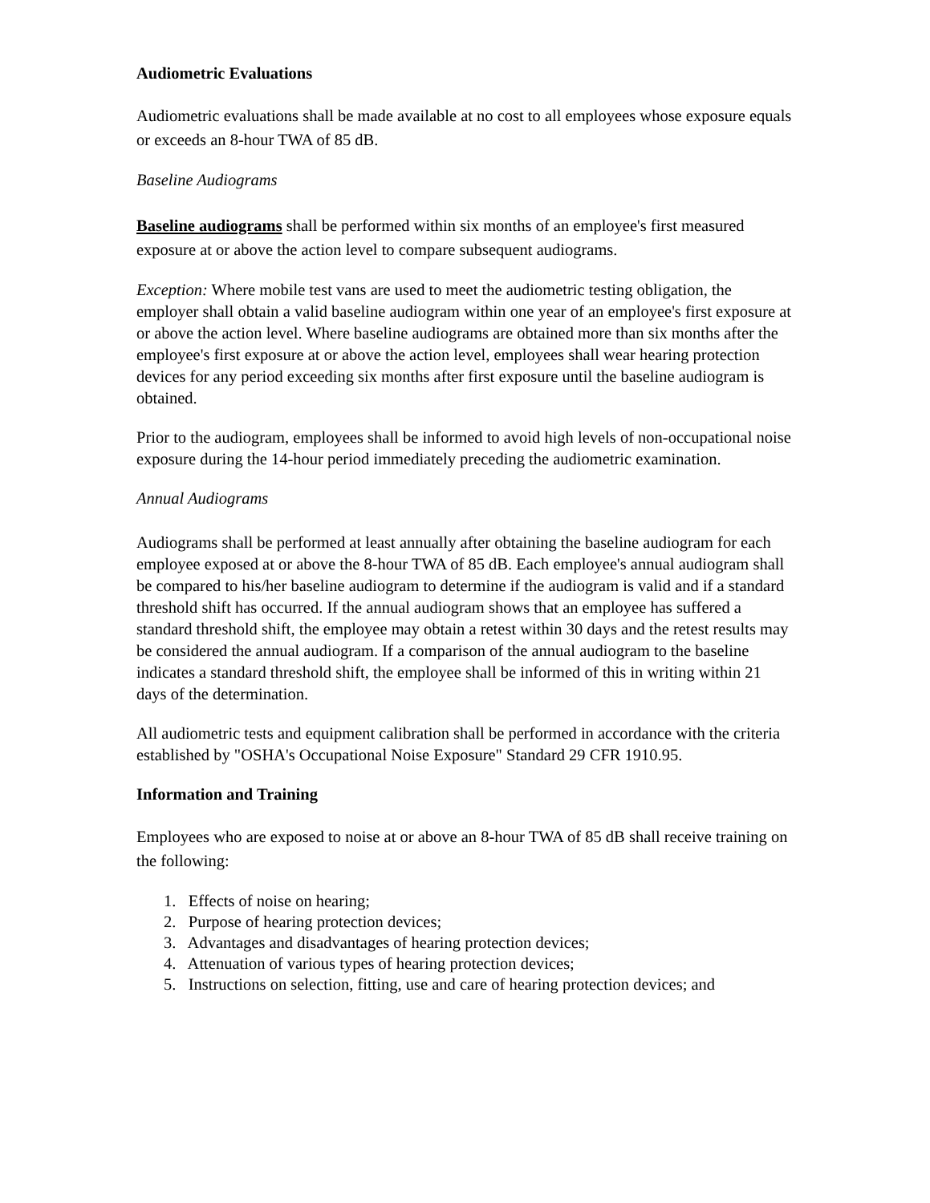Audiometric Evaluations
Audiometric evaluations shall be made available at no cost to all employees whose exposure equals or exceeds an 8-hour TWA of 85 dB.
Baseline Audiograms
Baseline audiograms shall be performed within six months of an employee's first measured exposure at or above the action level to compare subsequent audiograms.
Exception: Where mobile test vans are used to meet the audiometric testing obligation, the employer shall obtain a valid baseline audiogram within one year of an employee's first exposure at or above the action level. Where baseline audiograms are obtained more than six months after the employee's first exposure at or above the action level, employees shall wear hearing protection devices for any period exceeding six months after first exposure until the baseline audiogram is obtained.
Prior to the audiogram, employees shall be informed to avoid high levels of non-occupational noise exposure during the 14-hour period immediately preceding the audiometric examination.
Annual Audiograms
Audiograms shall be performed at least annually after obtaining the baseline audiogram for each employee exposed at or above the 8-hour TWA of 85 dB. Each employee's annual audiogram shall be compared to his/her baseline audiogram to determine if the audiogram is valid and if a standard threshold shift has occurred. If the annual audiogram shows that an employee has suffered a standard threshold shift, the employee may obtain a retest within 30 days and the retest results may be considered the annual audiogram. If a comparison of the annual audiogram to the baseline indicates a standard threshold shift, the employee shall be informed of this in writing within 21 days of the determination.
All audiometric tests and equipment calibration shall be performed in accordance with the criteria established by "OSHA's Occupational Noise Exposure" Standard 29 CFR 1910.95.
Information and Training
Employees who are exposed to noise at or above an 8-hour TWA of 85 dB shall receive training on the following:
1. Effects of noise on hearing;
2. Purpose of hearing protection devices;
3. Advantages and disadvantages of hearing protection devices;
4. Attenuation of various types of hearing protection devices;
5. Instructions on selection, fitting, use and care of hearing protection devices; and